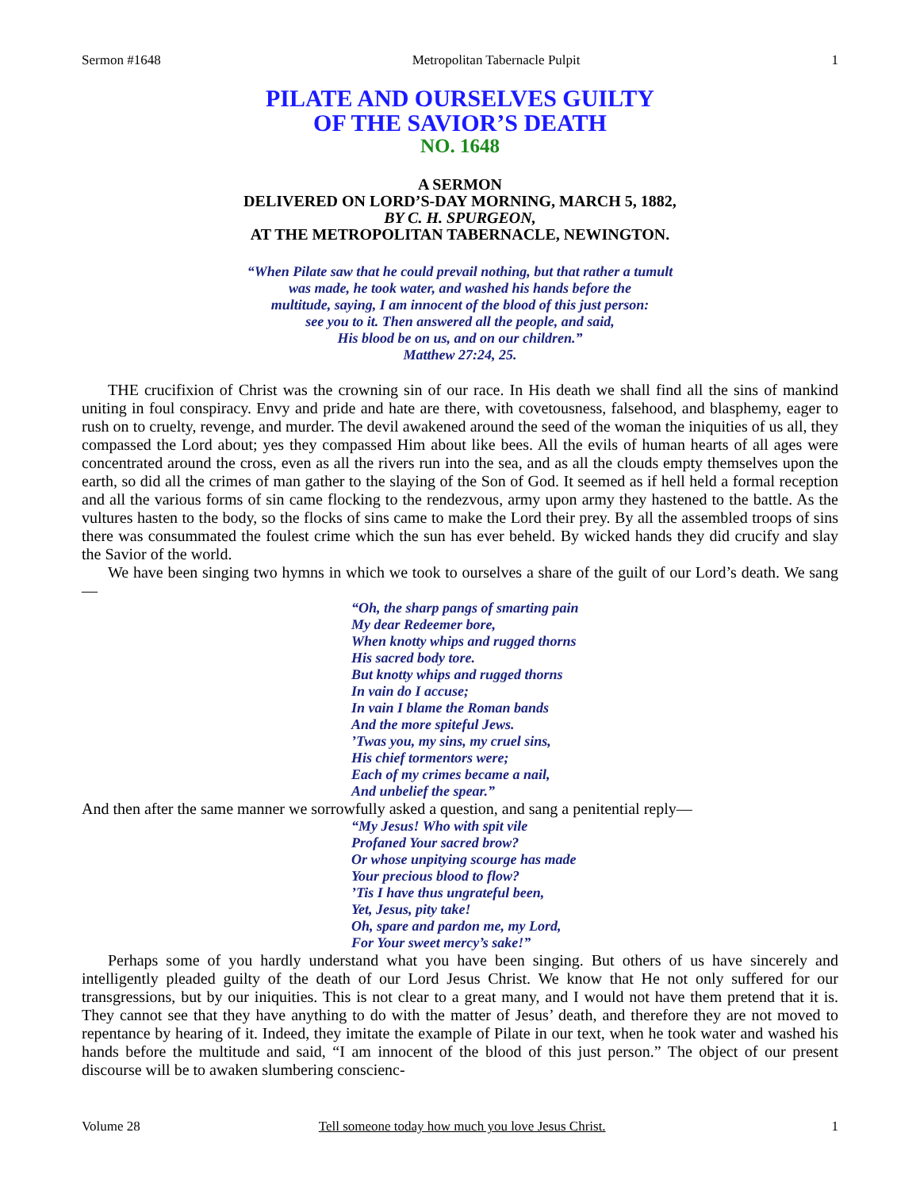Sermon #1648 Metropolitan Tabernacle Pulpit 1
PILATE AND OURSELVES GUILTY
OF THE SAVIOR’S DEATH
NO. 1648
A SERMON
DELIVERED ON LORD’S-DAY MORNING, MARCH 5, 1882,
BY C. H. SPURGEON,
AT THE METROPOLITAN TABERNACLE, NEWINGTON.
“When Pilate saw that he could prevail nothing, but that rather a tumult
was made, he took water, and washed his hands before the
multitude, saying, I am innocent of the blood of this just person:
see you to it. Then answered all the people, and said,
His blood be on us, and on our children.”
Matthew 27:24, 25.
THE crucifixion of Christ was the crowning sin of our race. In His death we shall find all the sins of mankind uniting in foul conspiracy. Envy and pride and hate are there, with covetousness, falsehood, and blasphemy, eager to rush on to cruelty, revenge, and murder. The devil awakened around the seed of the woman the iniquities of us all, they compassed the Lord about; yes they compassed Him about like bees. All the evils of human hearts of all ages were concentrated around the cross, even as all the rivers run into the sea, and as all the clouds empty themselves upon the earth, so did all the crimes of man gather to the slaying of the Son of God. It seemed as if hell held a formal reception and all the various forms of sin came flocking to the rendezvous, army upon army they hastened to the battle. As the vultures hasten to the body, so the flocks of sins came to make the Lord their prey. By all the assembled troops of sins there was consummated the foulest crime which the sun has ever beheld. By wicked hands they did crucify and slay the Savior of the world.
We have been singing two hymns in which we took to ourselves a share of the guilt of our Lord’s death. We sang—
“Oh, the sharp pangs of smarting pain
My dear Redeemer bore,
When knotty whips and rugged thorns
His sacred body tore.
But knotty whips and rugged thorns
In vain do I accuse;
In vain I blame the Roman bands
And the more spiteful Jews.
’Twas you, my sins, my cruel sins,
His chief tormentors were;
Each of my crimes became a nail,
And unbelief the spear.”
And then after the same manner we sorrowfully asked a question, and sang a penitential reply—
“My Jesus! Who with spit vile
Profaned Your sacred brow?
Or whose unpitying scourge has made
Your precious blood to flow?
’Tis I have thus ungrateful been,
Yet, Jesus, pity take!
Oh, spare and pardon me, my Lord,
For Your sweet mercy’s sake!”
Perhaps some of you hardly understand what you have been singing. But others of us have sincerely and intelligently pleaded guilty of the death of our Lord Jesus Christ. We know that He not only suffered for our transgressions, but by our iniquities. This is not clear to a great many, and I would not have them pretend that it is. They cannot see that they have anything to do with the matter of Jesus’ death, and therefore they are not moved to repentance by hearing of it. Indeed, they imitate the example of Pilate in our text, when he took water and washed his hands before the multitude and said, “I am innocent of the blood of this just person.” The object of our present discourse will be to awaken slumbering conscienc-
Volume 28 Tell someone today how much you love Jesus Christ. 1